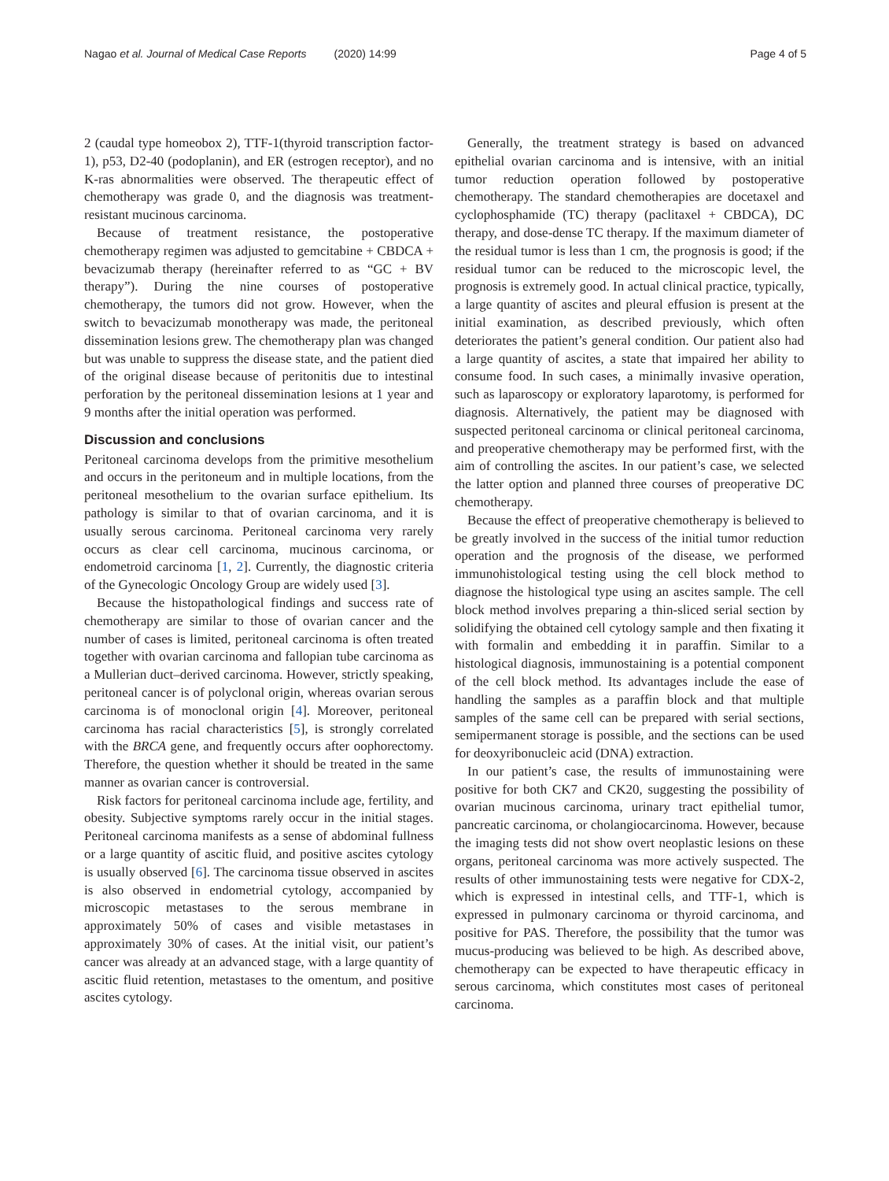Nagao et al. Journal of Medical Case Reports (2020) 14:99 Page 4 of 5
2 (caudal type homeobox 2), TTF-1(thyroid transcription factor-1), p53, D2-40 (podoplanin), and ER (estrogen receptor), and no K-ras abnormalities were observed. The therapeutic effect of chemotherapy was grade 0, and the diagnosis was treatment-resistant mucinous carcinoma.
Because of treatment resistance, the postoperative chemotherapy regimen was adjusted to gemcitabine + CBDCA + bevacizumab therapy (hereinafter referred to as “GC + BV therapy”). During the nine courses of postoperative chemotherapy, the tumors did not grow. However, when the switch to bevacizumab monotherapy was made, the peritoneal dissemination lesions grew. The chemotherapy plan was changed but was unable to suppress the disease state, and the patient died of the original disease because of peritonitis due to intestinal perforation by the peritoneal dissemination lesions at 1 year and 9 months after the initial operation was performed.
Discussion and conclusions
Peritoneal carcinoma develops from the primitive mesothelium and occurs in the peritoneum and in multiple locations, from the peritoneal mesothelium to the ovarian surface epithelium. Its pathology is similar to that of ovarian carcinoma, and it is usually serous carcinoma. Peritoneal carcinoma very rarely occurs as clear cell carcinoma, mucinous carcinoma, or endometroid carcinoma [1, 2]. Currently, the diagnostic criteria of the Gynecologic Oncology Group are widely used [3].
Because the histopathological findings and success rate of chemotherapy are similar to those of ovarian cancer and the number of cases is limited, peritoneal carcinoma is often treated together with ovarian carcinoma and fallopian tube carcinoma as a Mullerian duct–derived carcinoma. However, strictly speaking, peritoneal cancer is of polyclonal origin, whereas ovarian serous carcinoma is of monoclonal origin [4]. Moreover, peritoneal carcinoma has racial characteristics [5], is strongly correlated with the BRCA gene, and frequently occurs after oophorectomy. Therefore, the question whether it should be treated in the same manner as ovarian cancer is controversial.
Risk factors for peritoneal carcinoma include age, fertility, and obesity. Subjective symptoms rarely occur in the initial stages. Peritoneal carcinoma manifests as a sense of abdominal fullness or a large quantity of ascitic fluid, and positive ascites cytology is usually observed [6]. The carcinoma tissue observed in ascites is also observed in endometrial cytology, accompanied by microscopic metastases to the serous membrane in approximately 50% of cases and visible metastases in approximately 30% of cases. At the initial visit, our patient’s cancer was already at an advanced stage, with a large quantity of ascitic fluid retention, metastases to the omentum, and positive ascites cytology.
Generally, the treatment strategy is based on advanced epithelial ovarian carcinoma and is intensive, with an initial tumor reduction operation followed by postoperative chemotherapy. The standard chemotherapies are docetaxel and cyclophosphamide (TC) therapy (paclitaxel + CBDCA), DC therapy, and dose-dense TC therapy. If the maximum diameter of the residual tumor is less than 1 cm, the prognosis is good; if the residual tumor can be reduced to the microscopic level, the prognosis is extremely good. In actual clinical practice, typically, a large quantity of ascites and pleural effusion is present at the initial examination, as described previously, which often deteriorates the patient’s general condition. Our patient also had a large quantity of ascites, a state that impaired her ability to consume food. In such cases, a minimally invasive operation, such as laparoscopy or exploratory laparotomy, is performed for diagnosis. Alternatively, the patient may be diagnosed with suspected peritoneal carcinoma or clinical peritoneal carcinoma, and preoperative chemotherapy may be performed first, with the aim of controlling the ascites. In our patient’s case, we selected the latter option and planned three courses of preoperative DC chemotherapy.
Because the effect of preoperative chemotherapy is believed to be greatly involved in the success of the initial tumor reduction operation and the prognosis of the disease, we performed immunohistological testing using the cell block method to diagnose the histological type using an ascites sample. The cell block method involves preparing a thin-sliced serial section by solidifying the obtained cell cytology sample and then fixating it with formalin and embedding it in paraffin. Similar to a histological diagnosis, immunostaining is a potential component of the cell block method. Its advantages include the ease of handling the samples as a paraffin block and that multiple samples of the same cell can be prepared with serial sections, semipermanent storage is possible, and the sections can be used for deoxyribonucleic acid (DNA) extraction.
In our patient’s case, the results of immunostaining were positive for both CK7 and CK20, suggesting the possibility of ovarian mucinous carcinoma, urinary tract epithelial tumor, pancreatic carcinoma, or cholangiocarcinoma. However, because the imaging tests did not show overt neoplastic lesions on these organs, peritoneal carcinoma was more actively suspected. The results of other immunostaining tests were negative for CDX-2, which is expressed in intestinal cells, and TTF-1, which is expressed in pulmonary carcinoma or thyroid carcinoma, and positive for PAS. Therefore, the possibility that the tumor was mucus-producing was believed to be high. As described above, chemotherapy can be expected to have therapeutic efficacy in serous carcinoma, which constitutes most cases of peritoneal carcinoma.